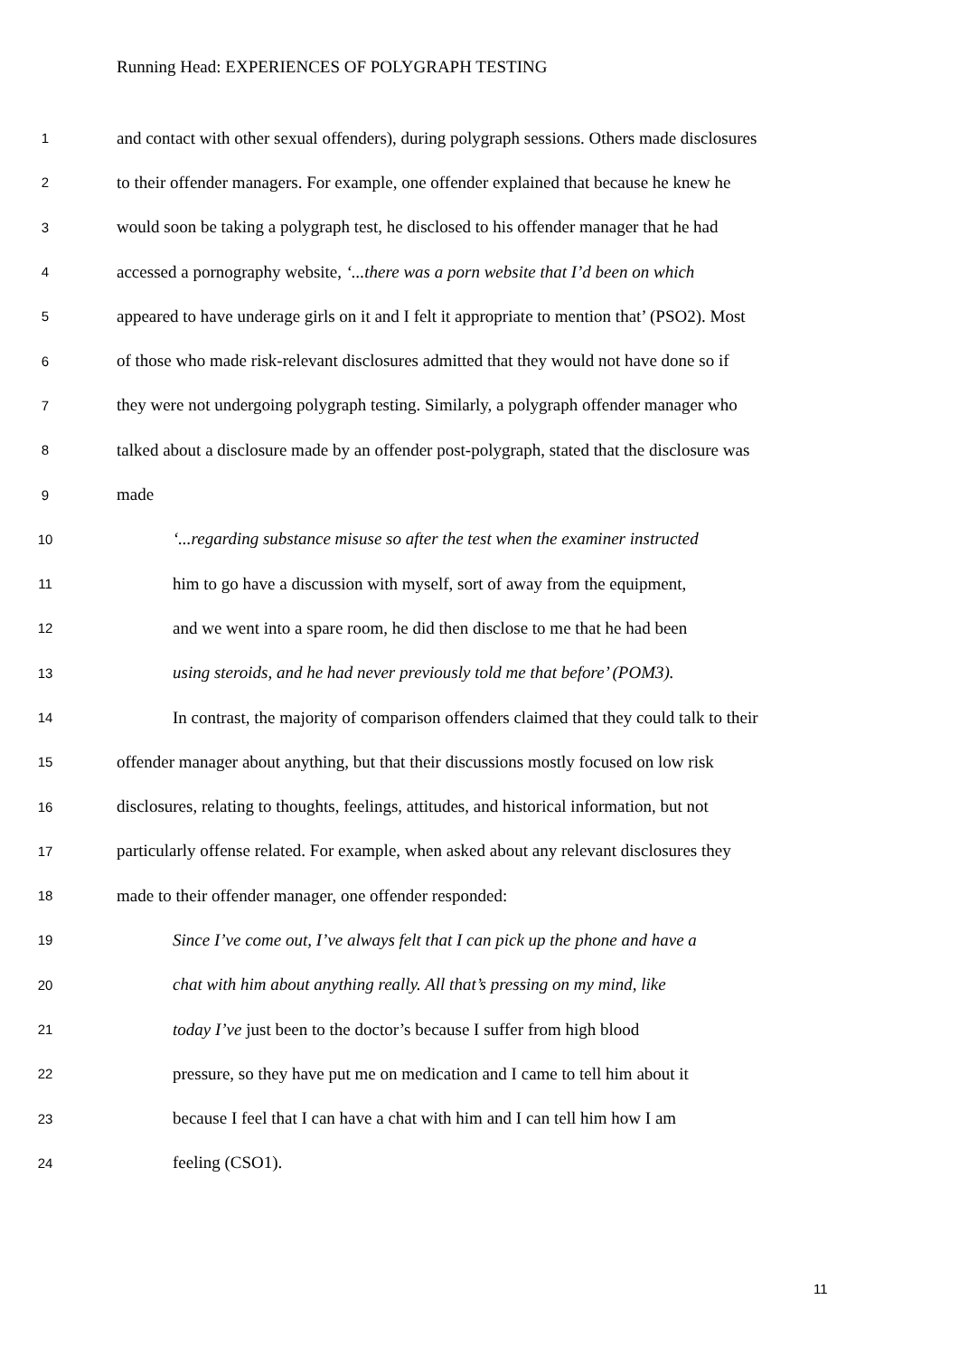Running Head: EXPERIENCES OF POLYGRAPH TESTING
1 and contact with other sexual offenders), during polygraph sessions. Others made disclosures
2 to their offender managers. For example, one offender explained that because he knew he
3 would soon be taking a polygraph test, he disclosed to his offender manager that he had
4 accessed a pornography website, ‘...there was a porn website that I’d been on which
5 appeared to have underage girls on it and I felt it appropriate to mention that’ (PSO2). Most
6 of those who made risk-relevant disclosures admitted that they would not have done so if
7 they were not undergoing polygraph testing. Similarly, a polygraph offender manager who
8 talked about a disclosure made by an offender post-polygraph, stated that the disclosure was
9 made
10 ‘...regarding substance misuse so after the test when the examiner instructed
11 him to go have a discussion with myself, sort of away from the equipment,
12 and we went into a spare room, he did then disclose to me that he had been
13 using steroids, and he had never previously told me that before’ (POM3).
14 In contrast, the majority of comparison offenders claimed that they could talk to their
15 offender manager about anything, but that their discussions mostly focused on low risk
16 disclosures, relating to thoughts, feelings, attitudes, and historical information, but not
17 particularly offense related. For example, when asked about any relevant disclosures they
18 made to their offender manager, one offender responded:
19 Since I’ve come out, I’ve always felt that I can pick up the phone and have a
20 chat with him about anything really. All that’s pressing on my mind, like
21 today I’ve just been to the doctor’s because I suffer from high blood
22 pressure, so they have put me on medication and I came to tell him about it
23 because I feel that I can have a chat with him and I can tell him how I am
24 feeling (CSO1).
11